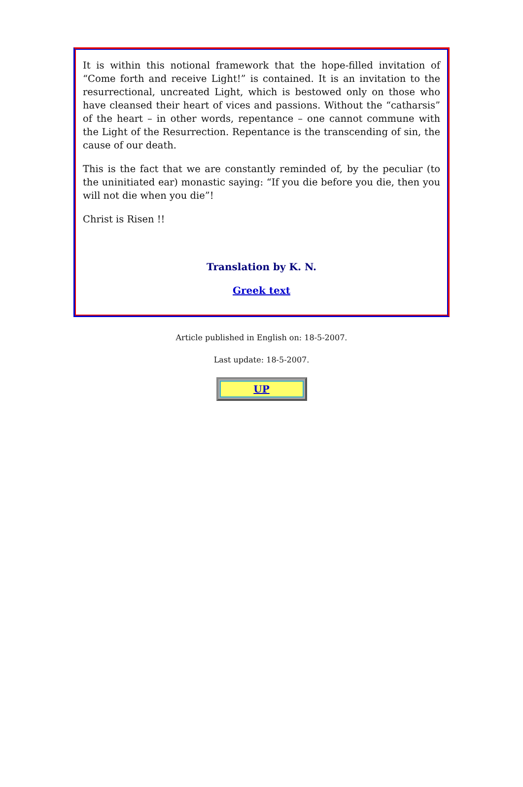It is within this notional framework that the hope-filled invitation of “Come forth and receive Light!” is contained. It is an invitation to the resurrectional, uncreated Light, which is bestowed only on those who have cleansed their heart of vices and passions. Without the “catharsis” of the heart – in other words, repentance – one cannot commune with the Light of the Resurrection. Repentance is the transcending of sin, the cause of our death.
This is the fact that we are constantly reminded of, by the peculiar (to the uninitiated ear) monastic saying: “If you die before you die, then you will not die when you die”!
Christ is Risen !!
Translation by K. N.
Greek text
Article published in English on: 18-5-2007.
Last update: 18-5-2007.
UP